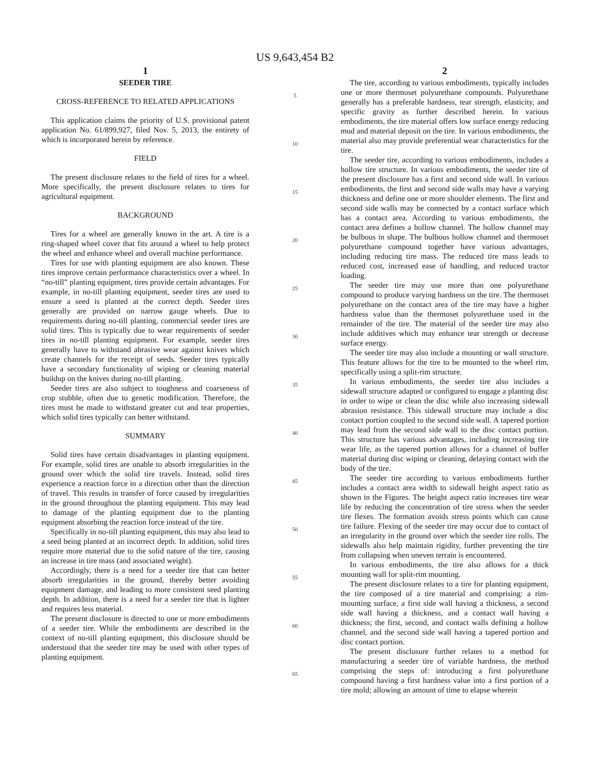US 9,643,454 B2
1
SEEDER TIRE
CROSS-REFERENCE TO RELATED APPLICATIONS
This application claims the priority of U.S. provisional patent application No. 61/899,927, filed Nov. 5, 2013, the entirety of which is incorporated herein by reference.
FIELD
The present disclosure relates to the field of tires for a wheel. More specifically, the present disclosure relates to tires for agricultural equipment.
BACKGROUND
Tires for a wheel are generally known in the art. A tire is a ring-shaped wheel cover that fits around a wheel to help protect the wheel and enhance wheel and overall machine performance.
Tires for use with planting equipment are also known. These tires improve certain performance characteristics over a wheel. In “no-till” planting equipment, tires provide certain advantages. For example, in no-till planting equipment, seeder tires are used to ensure a seed is planted at the correct depth. Seeder tires generally are provided on narrow gauge wheels. Due to requirements during no-till planting, commercial seeder tires are solid tires. This is typically due to wear requirements of seeder tires in no-till planting equipment. For example, seeder tires generally have to withstand abrasive wear against knives which create channels for the receipt of seeds. Seeder tires typically have a secondary functionality of wiping or cleaning material buildup on the knives during no-till planting.
Seeder tires are also subject to toughness and coarseness of crop stubble, often due to genetic modification. Therefore, the tires must be made to withstand greater cut and tear properties, which solid tires typically can better withstand.
SUMMARY
Solid tires have certain disadvantages in planting equipment. For example, solid tires are unable to absorb irregularities in the ground over which the solid tire travels. Instead, solid tires experience a reaction force in a direction other than the direction of travel. This results in transfer of force caused by irregularities in the ground throughout the planting equipment. This may lead to damage of the planting equipment due to the planting equipment absorbing the reaction force instead of the tire.
Specifically in no-till planting equipment, this may also lead to a seed being planted at an incorrect depth. In addition, solid tires require more material due to the solid nature of the tire, causing an increase in tire mass (and associated weight).
Accordingly, there is a need for a seeder tire that can better absorb irregularities in the ground, thereby better avoiding equipment damage, and leading to more consistent seed planting depth. In addition, there is a need for a seeder tire that is lighter and requires less material.
The present disclosure is directed to one or more embodiments of a seeder tire. While the embodiments are described in the context of no-till planting equipment, this disclosure should be understood that the seeder tire may be used with other types of planting equipment.
5
10
15
20
25
30
35
40
45
50
55
60
65
2
The tire, according to various embodiments, typically includes one or more thermoset polyurethane compounds. Polyurethane generally has a preferable hardness, tear strength, elasticity, and specific gravity as further described herein. In various embodiments, the tire material offers low surface energy reducing mud and material deposit on the tire. In various embodiments, the material also may provide preferential wear characteristics for the tire.
The seeder tire, according to various embodiments, includes a hollow tire structure. In various embodiments, the seeder tire of the present disclosure has a first and second side wall. In various embodiments, the first and second side walls may have a varying thickness and define one or more shoulder elements. The first and second side walls may be connected by a contact surface which has a contact area. According to various embodiments, the contact area defines a hollow channel. The hollow channel may be bulbous in shape. The bulbous hollow channel and thermoset polyurethane compound together have various advantages, including reducing tire mass. The reduced tire mass leads to reduced cost, increased ease of handling, and reduced tractor loading.
The seeder tire may use more than one polyurethane compound to produce varying hardness on the tire. The thermoset polyurethane on the contact area of the tire may have a higher hardness value than the thermoset polyurethane used in the remainder of the tire. The material of the seeder tire may also include additives which may enhance tear strength or decrease surface energy.
The seeder tire may also include a mounting or wall structure. This feature allows for the tire to be mounted to the wheel rim, specifically using a split-rim structure.
In various embodiments, the seeder tire also includes a sidewall structure adapted or configured to engage a planting disc in order to wipe or clean the disc while also increasing sidewall abrasion resistance. This sidewall structure may include a disc contact portion coupled to the second side wall. A tapered portion may lead from the second side wall to the disc contact portion. This structure has various advantages, including increasing tire wear life, as the tapered portion allows for a channel of buffer material during disc wiping or cleaning, delaying contact with the body of the tire.
The seeder tire according to various embodiments further includes a contact area width to sidewall height aspect ratio as shown in the Figures. The height aspect ratio increases tire wear life by reducing the concentration of tire stress when the seeder tire flexes. The formation avoids stress points which can cause tire failure. Flexing of the seeder tire may occur due to contact of an irregularity in the ground over which the seeder tire rolls. The sidewalls also help maintain rigidity, further preventing the tire from collapsing when uneven terrain is encountered.
In various embodiments, the tire also allows for a thick mounting wall for split-rim mounting.
The present disclosure relates to a tire for planting equipment, the tire composed of a tire material and comprising: a rim-mounting surface, a first side wall having a thickness, a second side wall having a thickness, and a contact wall having a thickness; the first, second, and contact walls defining a hollow channel, and the second side wall having a tapered portion and disc contact portion.
The present disclosure further relates to a method for manufacturing a seeder tire of variable hardness, the method comprising the steps of: introducing a first polyurethane compound having a first hardness value into a first portion of a tire mold; allowing an amount of time to elapse wherein